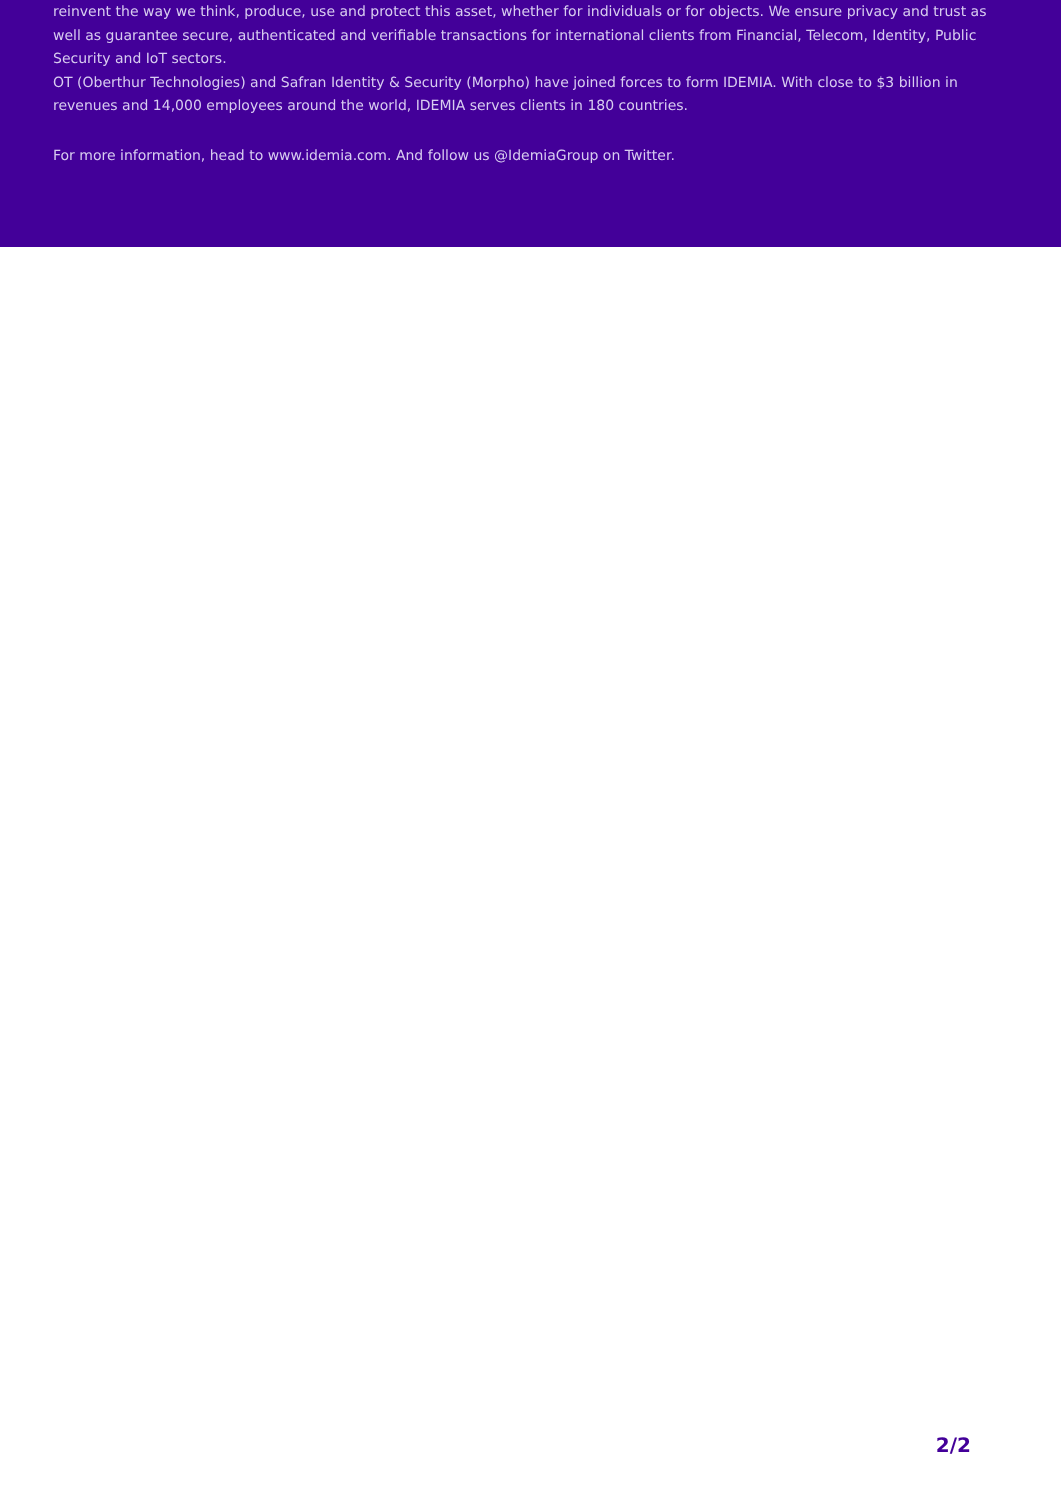reinvent the way we think, produce, use and protect this asset, whether for individuals or for objects. We ensure privacy and trust as well as guarantee secure, authenticated and verifiable transactions for international clients from Financial, Telecom, Identity, Public Security and IoT sectors.
OT (Oberthur Technologies) and Safran Identity & Security (Morpho) have joined forces to form IDEMIA. With close to $3 billion in revenues and 14,000 employees around the world, IDEMIA serves clients in 180 countries.
For more information, head to www.idemia.com. And follow us @IdemiaGroup on Twitter.
2/2